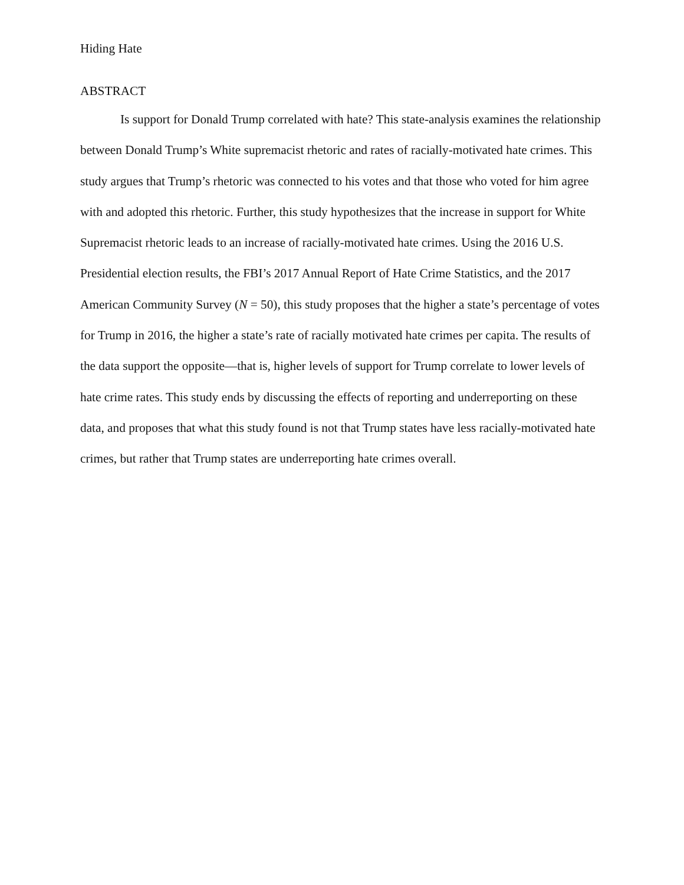Hiding Hate
ABSTRACT
Is support for Donald Trump correlated with hate? This state-analysis examines the relationship between Donald Trump’s White supremacist rhetoric and rates of racially-motivated hate crimes. This study argues that Trump’s rhetoric was connected to his votes and that those who voted for him agree with and adopted this rhetoric. Further, this study hypothesizes that the increase in support for White Supremacist rhetoric leads to an increase of racially-motivated hate crimes. Using the 2016 U.S. Presidential election results, the FBI’s 2017 Annual Report of Hate Crime Statistics, and the 2017 American Community Survey (N = 50), this study proposes that the higher a state’s percentage of votes for Trump in 2016, the higher a state’s rate of racially motivated hate crimes per capita. The results of the data support the opposite—that is, higher levels of support for Trump correlate to lower levels of hate crime rates. This study ends by discussing the effects of reporting and underreporting on these data, and proposes that what this study found is not that Trump states have less racially-motivated hate crimes, but rather that Trump states are underreporting hate crimes overall.